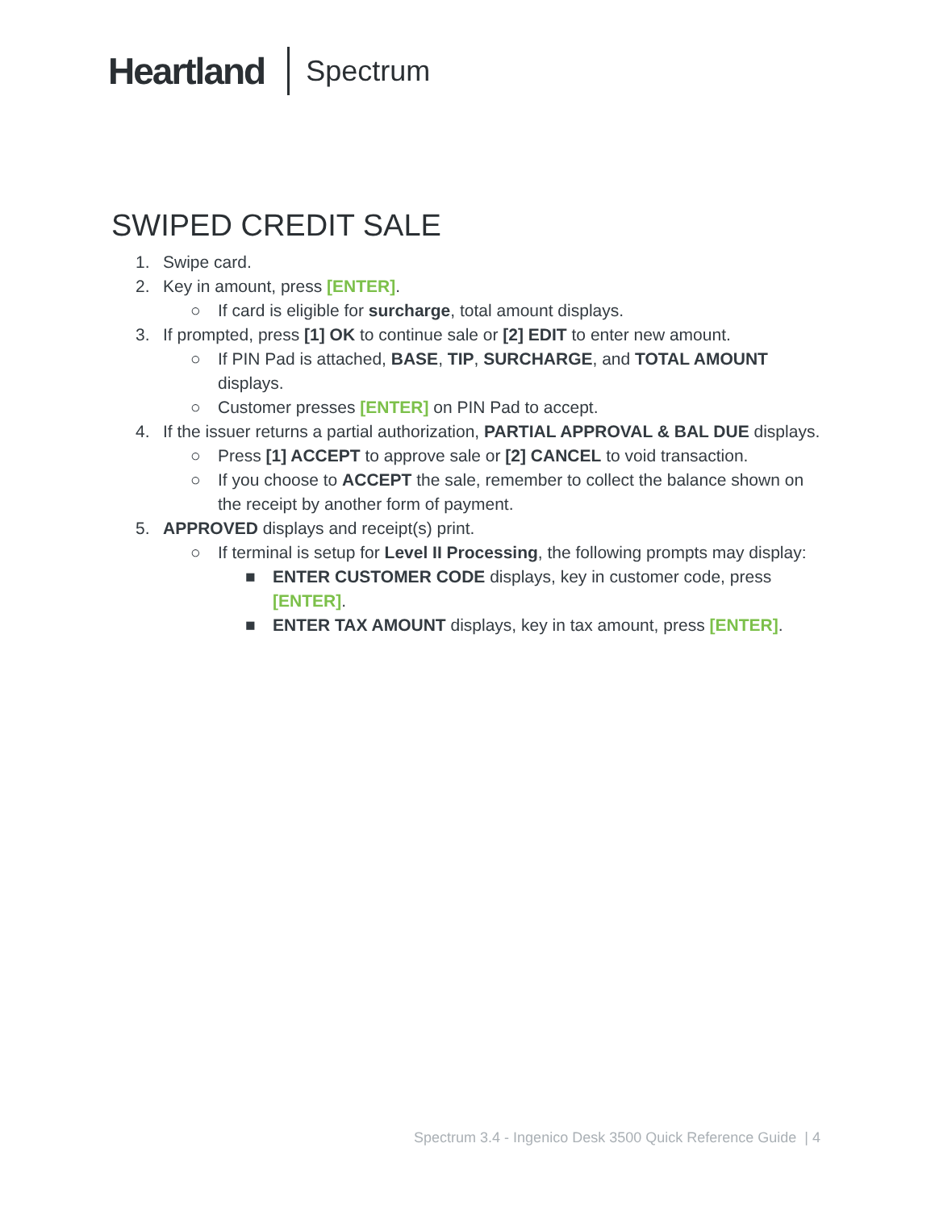Heartland Spectrum
SWIPED CREDIT SALE
1. Swipe card.
2. Key in amount, press [ENTER].
○ If card is eligible for surcharge, total amount displays.
3. If prompted, press [1] OK to continue sale or [2] EDIT to enter new amount.
○ If PIN Pad is attached, BASE, TIP, SURCHARGE, and TOTAL AMOUNT displays.
○ Customer presses [ENTER] on PIN Pad to accept.
4. If the issuer returns a partial authorization, PARTIAL APPROVAL & BAL DUE displays.
○ Press [1] ACCEPT to approve sale or [2] CANCEL to void transaction.
○ If you choose to ACCEPT the sale, remember to collect the balance shown on the receipt by another form of payment.
5. APPROVED displays and receipt(s) print.
○ If terminal is setup for Level II Processing, the following prompts may display:
■ ENTER CUSTOMER CODE displays, key in customer code, press [ENTER].
■ ENTER TAX AMOUNT displays, key in tax amount, press [ENTER].
Spectrum 3.4 - Ingenico Desk 3500 Quick Reference Guide | 4